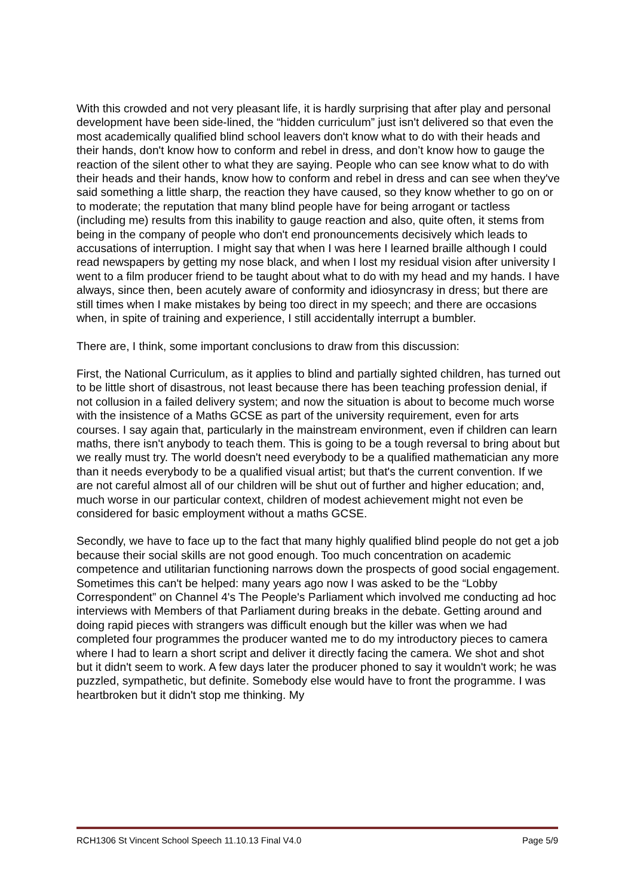With this crowded and not very pleasant life, it is hardly surprising that after play and personal development have been side-lined, the “hidden curriculum” just isn't delivered so that even the most academically qualified blind school leavers don't know what to do with their heads and their hands, don't know how to conform and rebel in dress, and don’t know how to gauge the reaction of the silent other to what they are saying. People who can see know what to do with their heads and their hands, know how to conform and rebel in dress and can see when they've said something a little sharp, the reaction they have caused, so they know whether to go on or to moderate; the reputation that many blind people have for being arrogant or tactless (including me) results from this inability to gauge reaction and also, quite often, it stems from being in the company of people who don't end pronouncements decisively which leads to accusations of interruption. I might say that when I was here I learned braille although I could read newspapers by getting my nose black, and when I lost my residual vision after university I went to a film producer friend to be taught about what to do with my head and my hands. I have always, since then, been acutely aware of conformity and idiosyncrasy in dress; but there are still times when I make mistakes by being too direct in my speech; and there are occasions when, in spite of training and experience, I still accidentally interrupt a bumbler.
There are, I think, some important conclusions to draw from this discussion:
First, the National Curriculum, as it applies to blind and partially sighted children, has turned out to be little short of disastrous, not least because there has been teaching profession denial, if not collusion in a failed delivery system; and now the situation is about to become much worse with the insistence of a Maths GCSE as part of the university requirement, even for arts courses. I say again that, particularly in the mainstream environment, even if children can learn maths, there isn't anybody to teach them. This is going to be a tough reversal to bring about but we really must try. The world doesn't need everybody to be a qualified mathematician any more than it needs everybody to be a qualified visual artist; but that's the current convention. If we are not careful almost all of our children will be shut out of further and higher education; and, much worse in our particular context, children of modest achievement might not even be considered for basic employment without a maths GCSE.
Secondly, we have to face up to the fact that many highly qualified blind people do not get a job because their social skills are not good enough. Too much concentration on academic competence and utilitarian functioning narrows down the prospects of good social engagement. Sometimes this can't be helped: many years ago now I was asked to be the “Lobby Correspondent” on Channel 4's The People's Parliament which involved me conducting ad hoc interviews with Members of that Parliament during breaks in the debate. Getting around and doing rapid pieces with strangers was difficult enough but the killer was when we had completed four programmes the producer wanted me to do my introductory pieces to camera where I had to learn a short script and deliver it directly facing the camera. We shot and shot but it didn't seem to work. A few days later the producer phoned to say it wouldn't work; he was puzzled, sympathetic, but definite. Somebody else would have to front the programme. I was heartbroken but it didn't stop me thinking. My
RCH1306 St Vincent School Speech 11.10.13 Final V4.0 Page 5/9